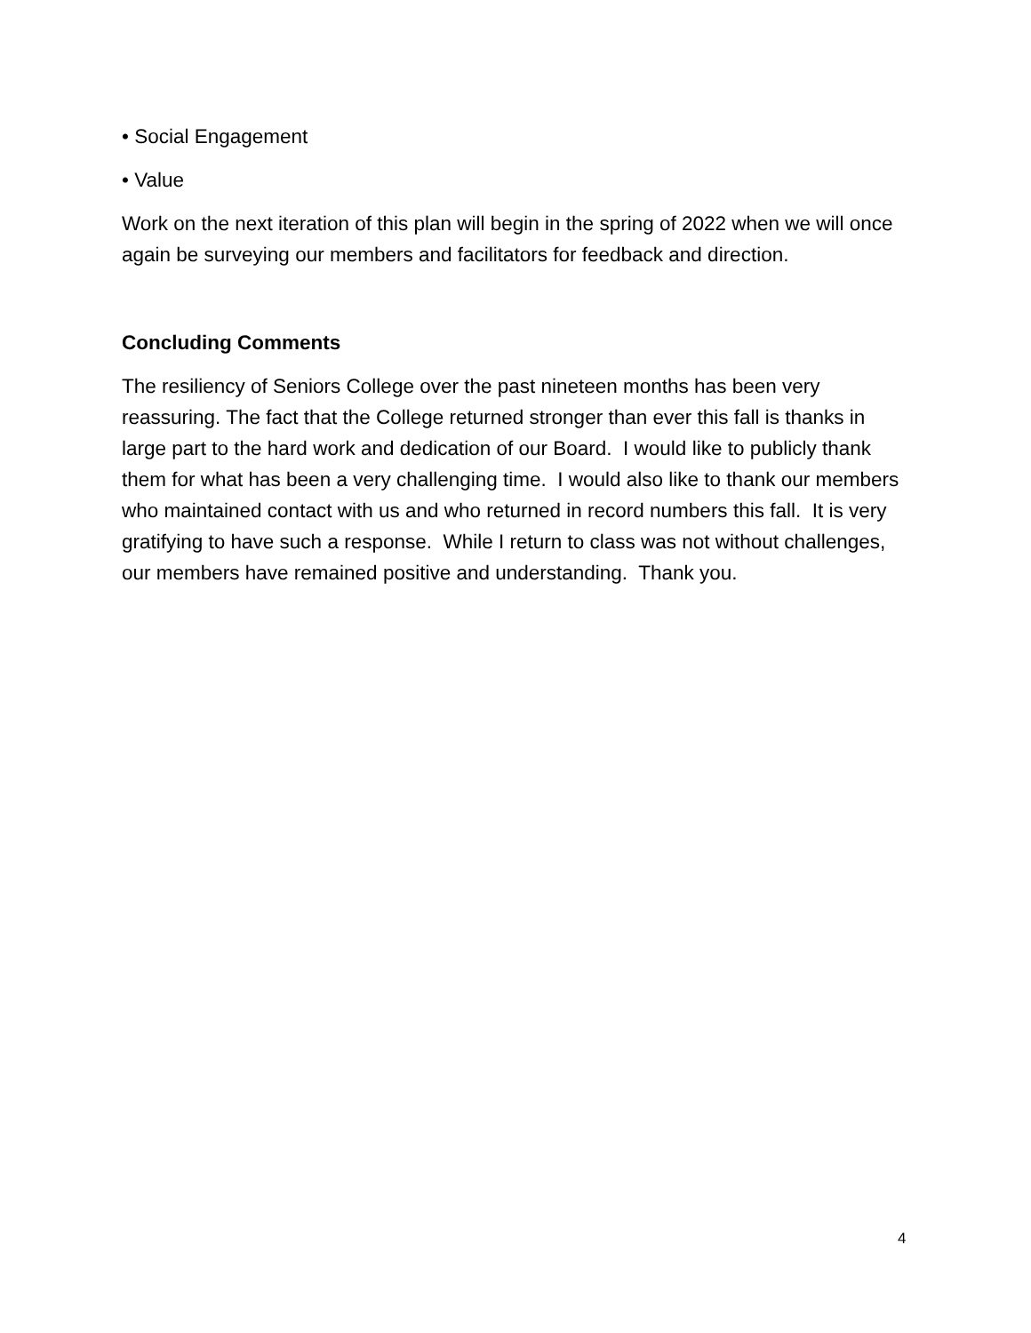• Social Engagement
• Value
Work on the next iteration of this plan will begin in the spring of 2022 when we will once again be surveying our members and facilitators for feedback and direction.
Concluding Comments
The resiliency of Seniors College over the past nineteen months has been very reassuring. The fact that the College returned stronger than ever this fall is thanks in large part to the hard work and dedication of our Board. I would like to publicly thank them for what has been a very challenging time. I would also like to thank our members who maintained contact with us and who returned in record numbers this fall. It is very gratifying to have such a response. While I return to class was not without challenges, our members have remained positive and understanding. Thank you.
4